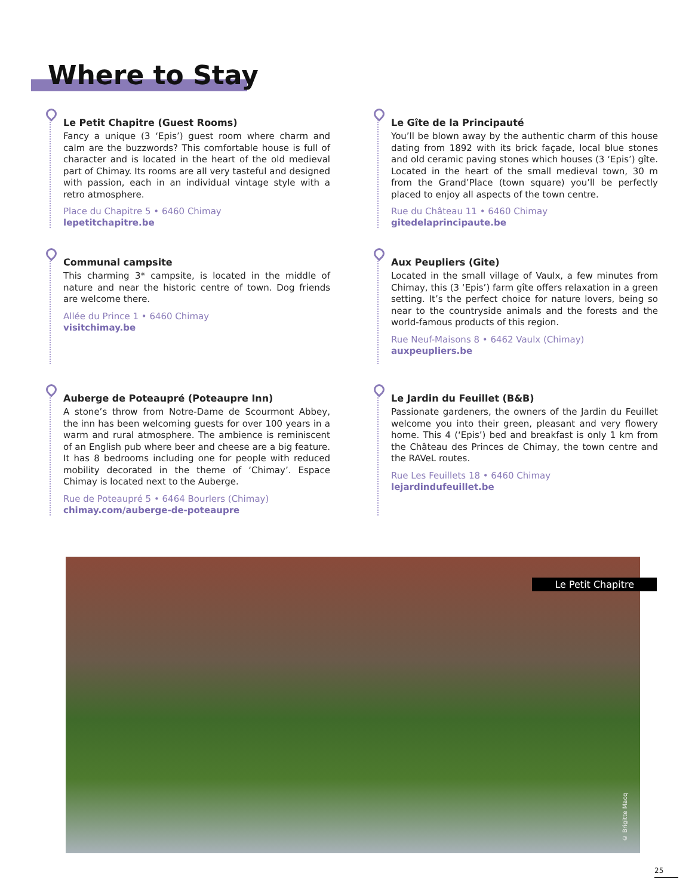Where to Stay
Le Petit Chapitre (Guest Rooms)
Fancy a unique (3 ‘Epis’) guest room where charm and calm are the buzzwords? This comfortable house is full of character and is located in the heart of the old medieval part of Chimay. Its rooms are all very tasteful and designed with passion, each in an individual vintage style with a retro atmosphere.
Place du Chapitre 5 • 6460 Chimay
lepetitchapitre.be
Le Gîte de la Principauté
You’ll be blown away by the authentic charm of this house dating from 1892 with its brick façade, local blue stones and old ceramic paving stones which houses (3 ‘Epis’) gîte. Located in the heart of the small medieval town, 30 m from the Grand’Place (town square) you’ll be perfectly placed to enjoy all aspects of the town centre.
Rue du Château 11 • 6460 Chimay
gitedelaprincipaute.be
Communal campsite
This charming 3* campsite, is located in the middle of nature and near the historic centre of town. Dog friends are welcome there.
Allée du Prince 1 • 6460 Chimay
visitchimay.be
Aux Peupliers (Gite)
Located in the small village of Vaulx, a few minutes from Chimay, this (3 ‘Epis’) farm gîte offers relaxation in a green setting. It’s the perfect choice for nature lovers, being so near to the countryside animals and the forests and the world-famous products of this region.
Rue Neuf-Maisons 8 • 6462 Vaulx (Chimay)
auxpeupliers.be
Auberge de Poteaupré (Poteaupre Inn)
A stone’s throw from Notre-Dame de Scourmont Abbey, the inn has been welcoming guests for over 100 years in a warm and rural atmosphere. The ambience is reminiscent of an English pub where beer and cheese are a big feature. It has 8 bedrooms including one for people with reduced mobility decorated in the theme of ‘Chimay’. Espace Chimay is located next to the Auberge.
Rue de Poteaupré 5 • 6464 Bourlers (Chimay)
chimay.com/auberge-de-poteaupre
Le Jardin du Feuillet (B&B)
Passionate gardeners, the owners of the Jardin du Feuillet welcome you into their green, pleasant and very flowery home. This 4 (‘Epis’) bed and breakfast is only 1 km from the Château des Princes de Chimay, the town centre and the RAVeL routes.
Rue Les Feuillets 18 • 6460 Chimay
lejardindufeuillet.be
Le Petit Chapitre
© Brigitte Macq
25